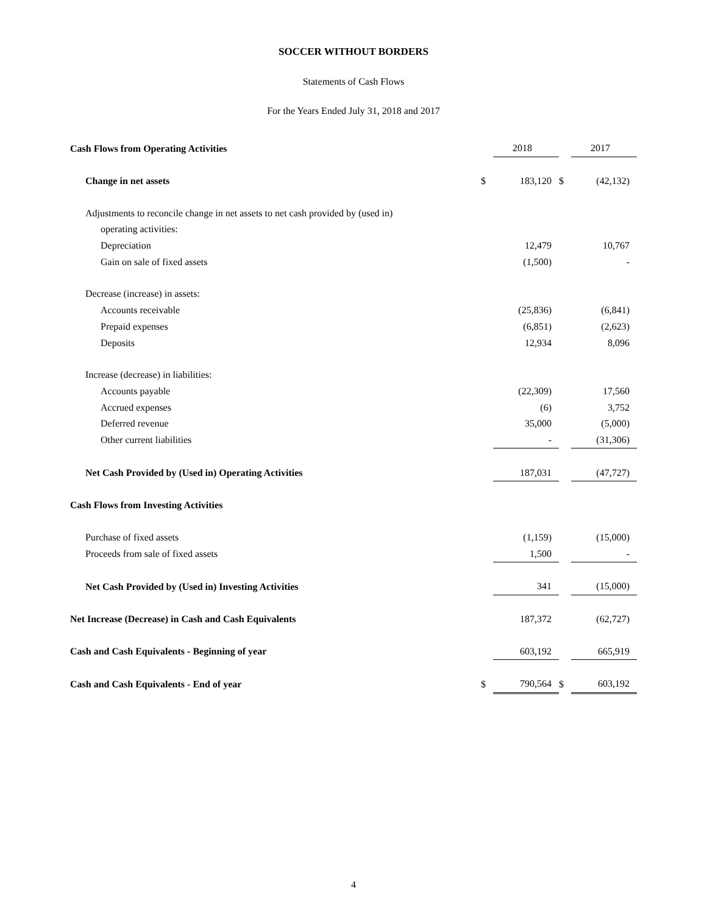SOCCER WITHOUT BORDERS
Statements of Cash Flows
For the Years Ended July 31, 2018 and 2017
| Cash Flows from Operating Activities | | 2018 | | 2017 |
| Change in net assets | $ | 183,120 | $ | (42,132) |
| Adjustments to reconcile change in net assets to net cash provided by (used in) | | | | |
| operating activities: | | | | |
| Depreciation | | 12,479 | | 10,767 |
| Gain on sale of fixed assets | | (1,500) | | - |
| Decrease (increase) in assets: | | | | |
| Accounts receivable | | (25,836) | | (6,841) |
| Prepaid expenses | | (6,851) | | (2,623) |
| Deposits | | 12,934 | | 8,096 |
| Increase (decrease) in liabilities: | | | | |
| Accounts payable | | (22,309) | | 17,560 |
| Accrued expenses | | (6) | | 3,752 |
| Deferred revenue | | 35,000 | | (5,000) |
| Other current liabilities | | - | | (31,306) |
| Net Cash Provided by (Used in) Operating Activities | | 187,031 | | (47,727) |
| Cash Flows from Investing Activities | | | | |
| Purchase of fixed assets | | (1,159) | | (15,000) |
| Proceeds from sale of fixed assets | | 1,500 | | - |
| Net Cash Provided by (Used in) Investing Activities | | 341 | | (15,000) |
| Net Increase (Decrease) in Cash and Cash Equivalents | | 187,372 | | (62,727) |
| Cash and Cash Equivalents - Beginning of year | | 603,192 | | 665,919 |
| Cash and Cash Equivalents - End of year | $ | 790,564 | $ | 603,192 |
4